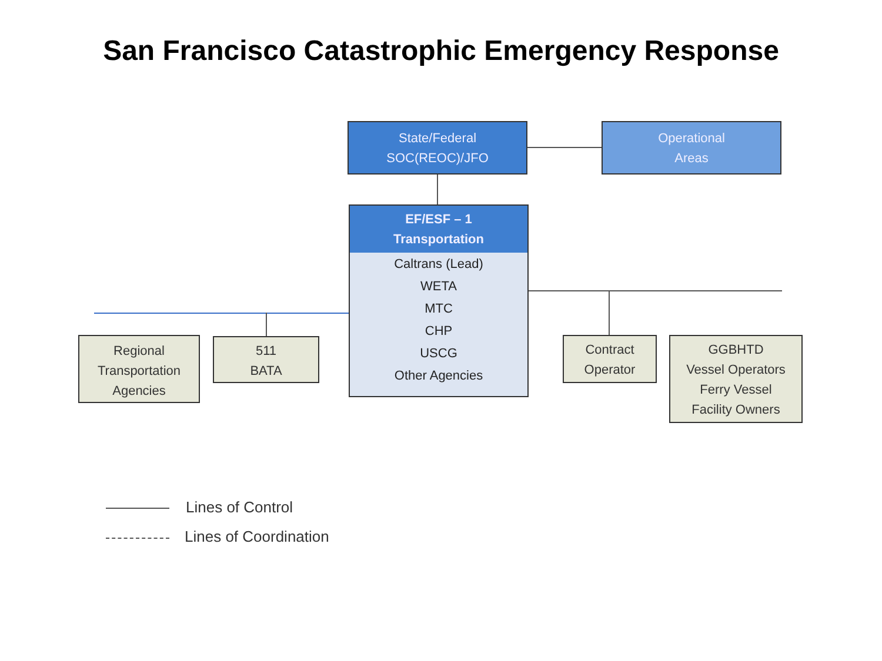San Francisco Catastrophic Emergency Response
State/Federal
SOC(REOC)/JFO
Operational
Areas
EF/ESF – 1
Transportation
Caltrans (Lead)
WETA
MTC
CHP
USCG
Other Agencies
Regional
Transportation
Agencies
511
BATA
Contract
Operator
GGBHTD
Vessel Operators
Ferry Vessel
Facility Owners
Lines of Control
Lines of Coordination